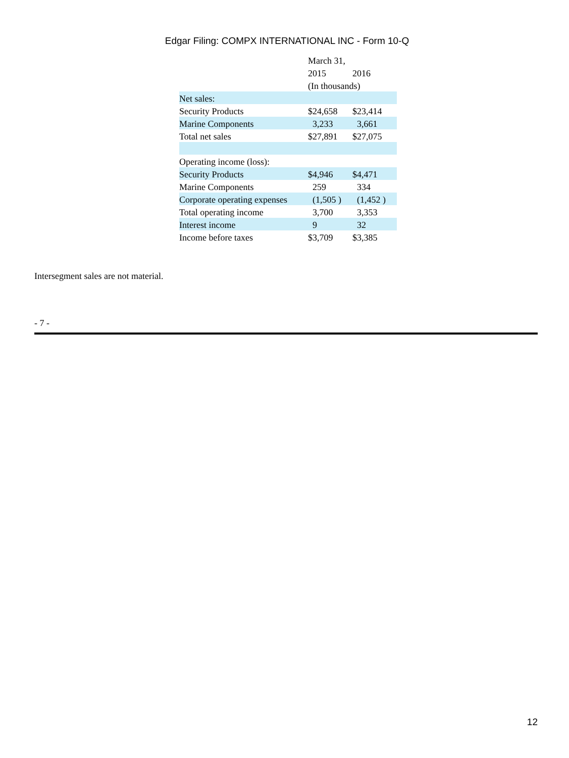Edgar Filing: COMPX INTERNATIONAL INC - Form 10-Q
| | March 31, | |
| | 2015 | 2016 |
| | (In thousands) | |
| Net sales: | | |
| Security Products | $24,658 | $23,414 |
| Marine Components | 3,233 | 3,661 |
| Total net sales | $27,891 | $27,075 |
| Operating income (loss): | | |
| Security Products | $4,946 | $4,471 |
| Marine Components | 259 | 334 |
| Corporate operating expenses | (1,505 ) | (1,452 ) |
| Total operating income | 3,700 | 3,353 |
| Interest income | 9 | 32 |
| Income before taxes | $3,709 | $3,385 |
Intersegment sales are not material.
- 7 -
12